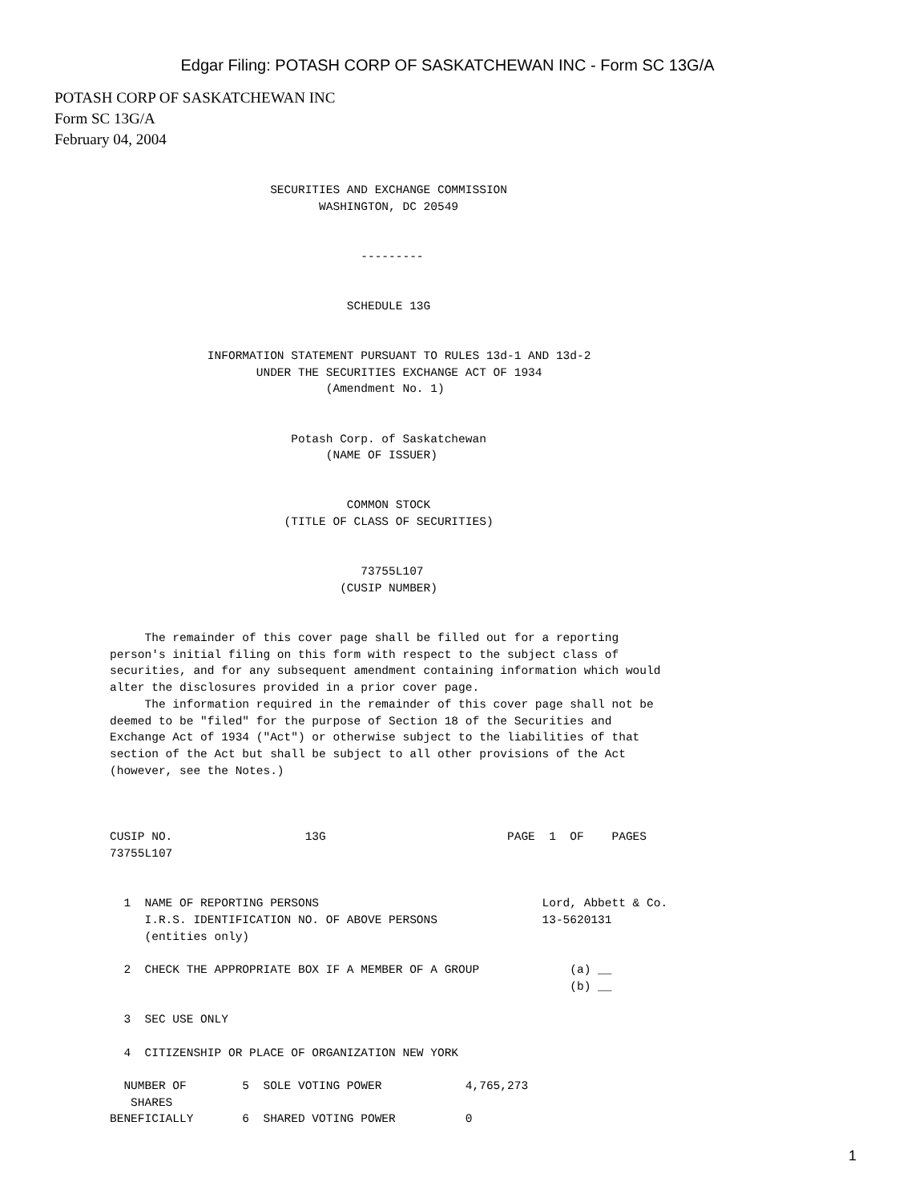Edgar Filing: POTASH CORP OF SASKATCHEWAN INC - Form SC 13G/A
POTASH CORP OF SASKATCHEWAN INC
Form SC 13G/A
February 04, 2004
                       SECURITIES AND EXCHANGE COMMISSION
                              WASHINGTON, DC 20549


                                    ---------


                                  SCHEDULE 13G


              INFORMATION STATEMENT PURSUANT TO RULES 13d-1 AND 13d-2
                     UNDER THE SECURITIES EXCHANGE ACT OF 1934
                               (Amendment No. 1)


                          Potash Corp. of Saskatchewan
                               (NAME OF ISSUER)


                                  COMMON STOCK
                         (TITLE OF CLASS OF SECURITIES)


                                    73755L107
                                 (CUSIP NUMBER)


     The remainder of this cover page shall be filled out for a reporting
person's initial filing on this form with respect to the subject class of
securities, and for any subsequent amendment containing information which would
alter the disclosures provided in a prior cover page.
     The information required in the remainder of this cover page shall not be
deemed to be "filed" for the purpose of Section 18 of the Securities and
Exchange Act of 1934 ("Act") or otherwise subject to the liabilities of that
section of the Act but shall be subject to all other provisions of the Act
(however, see the Notes.)



CUSIP NO.                   13G                          PAGE  1  OF    PAGES
73755L107


  1  NAME OF REPORTING PERSONS                                Lord, Abbett & Co.
     I.R.S. IDENTIFICATION NO. OF ABOVE PERSONS               13-5620131
     (entities only)

  2  CHECK THE APPROPRIATE BOX IF A MEMBER OF A GROUP             (a) __
                                                                  (b) __

  3  SEC USE ONLY

  4  CITIZENSHIP OR PLACE OF ORGANIZATION NEW YORK

  NUMBER OF        5  SOLE VOTING POWER            4,765,273
   SHARES
BENEFICIALLY       6  SHARED VOTING POWER          0
1